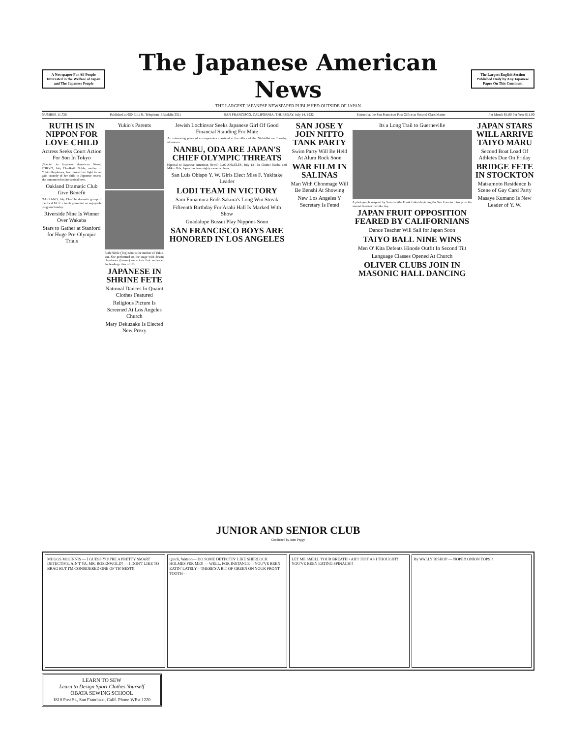A Newspaper For All People Interested in the Welfare of Japan and The Japanese People
The Japanese American News
THE LARGEST JAPANESE NEWSPAPER PUBLISHED OUTSIDE OF JAPAN
The Largest English Section Published Daily by Any Japanese Paper On This Continent
NUMBER 11,726 Published at 650 Ellis St. Telephone ERanklin 3311 SAN FRANCISCO, CALIFORNIA, THURSDAY, July 14, 1932 Entered at the San Francisco Post Office as Second Class Matter Per Month $1.00 Per Year $11.00
RUTH IS IN NIPPON FOR LOVE CHILD
Actress Seeks Court Action For Son In Tokyo
[Special to Japanese American News] TOKYO, July 13—Ruth Noble, mother of Yukio Hayakawa, has moved her fight to re-gain custody of her child to Japanese courts, she announced on her arrival here.
Oakland Dramatic Club Give Benefit
OAKLAND, July 13—The dramatic group of the local M. E. church presented an enjoyable program Sunday.
Riverside Nine Is Winner Over Wakaba
Stars to Gather at Stanford for Huge Pre-Olympic Trials
Yukio's Parents
Ruth Noble (Top) who is the mother of Yukio-san. She performed on the stage with Sessue Hayakawa (Lower) on a tour that embraced the leading cities of US.
JAPANESE IN SHRINE FETE
National Dances In Quaint Clothes Featured
Religious Picture Is Screened At Los Angeles Church
Mary Dekuzaku Is Elected New Prexy
Jewish Lochinvar Seeks Japanese Girl Of Good Financial Standing For Mate
An interesting piece of correspondence arrived at the office of the Nichi-Bei on Tuesday afternoon.
NANBU, ODA ARE JAPAN'S CHIEF OLYMPIC THREATS
[Special to Japanese American News] LOS ANGELES, July 13—In Chuhei Nanbu and Mikio Oda, Japan has two mighty sweet athletes.
San Luis Obispo Y. W. Girls Elect Miss F. Yukitake Leader
LODI TEAM IN VICTORY
Sam Funamura Ends Sakura's Long Win Streak
Fifteenth Birthday For Asahi Hall Is Marked With Show
Guadalupe Bussei Play Nippons Soon
SAN FRANCISCO BOYS ARE HONORED IN LOS ANGELES
SAN JOSE Y JOIN NITTO TANK PARTY
Swim Party Will Be Held At Alum Rock Soon
WAR FILM IN SALINAS
Man With Chonmage Will Be Benshi At Showing
New Los Angeles Y Secretary Is Feted
Its a Long Trail to Guerneville
A photograph snapped by Scout scribe Frank Fukui depicting the San Francisco troop on the annual Guerneville hike day.
JAPAN FRUIT OPPOSITION FEARED BY CALIFORNIANS
Dance Teacher Will Sail for Japan Soon
TAIYO BALL NINE WINS
Men O' Kita Defeats Hinode Outfit In Second Tilt
Language Classes Opened At Church
OLIVER CLUBS JOIN IN MASONIC HALL DANCING
JAPAN STARS WILL ARRIVE TAIYO MARU
Second Boat Load Of Athletes Due On Friday
BRIDGE FETE IN STOCKTON
Matsumoto Residence Is Scene of Gay Card Party
Masaye Kumano Is New Leader of Y. W.
JUNIOR AND SENIOR CLUB
Conducted by Aunt Peggy
MUGGS McGINNIS — I GUESS YOU'RE A PRETTY SMART DETECTIVE, AIN'T YA, MR. ROSENWOLD? — I DON'T LIKE TO BRAG BUT I'M CONSIDERED ONE OF TH' BEST!!
Quick, Watson— DO SOME DETECTIN' LIKE SHERLOCK HOLMES FER ME!! — WELL, FOR INSTANCE— YOU'VE BEEN EATIN' LATELY—THERE'S A BIT OF GREEN ON YOUR FRONT TOOTH—
LET ME SMELL YOUR BREATH • AH!! JUST AS I THOUGHT!! YOU'VE BEEN EATING SPINACH!!
By WALLY BISHOP — NOPE!! ONION TOPS!!
LEARN TO SEW
Learn to Design Sport Clothes Yourself
OBATA SEWING SCHOOL
1810 Post St., San Francisco, Calif. Phone WEst 1220